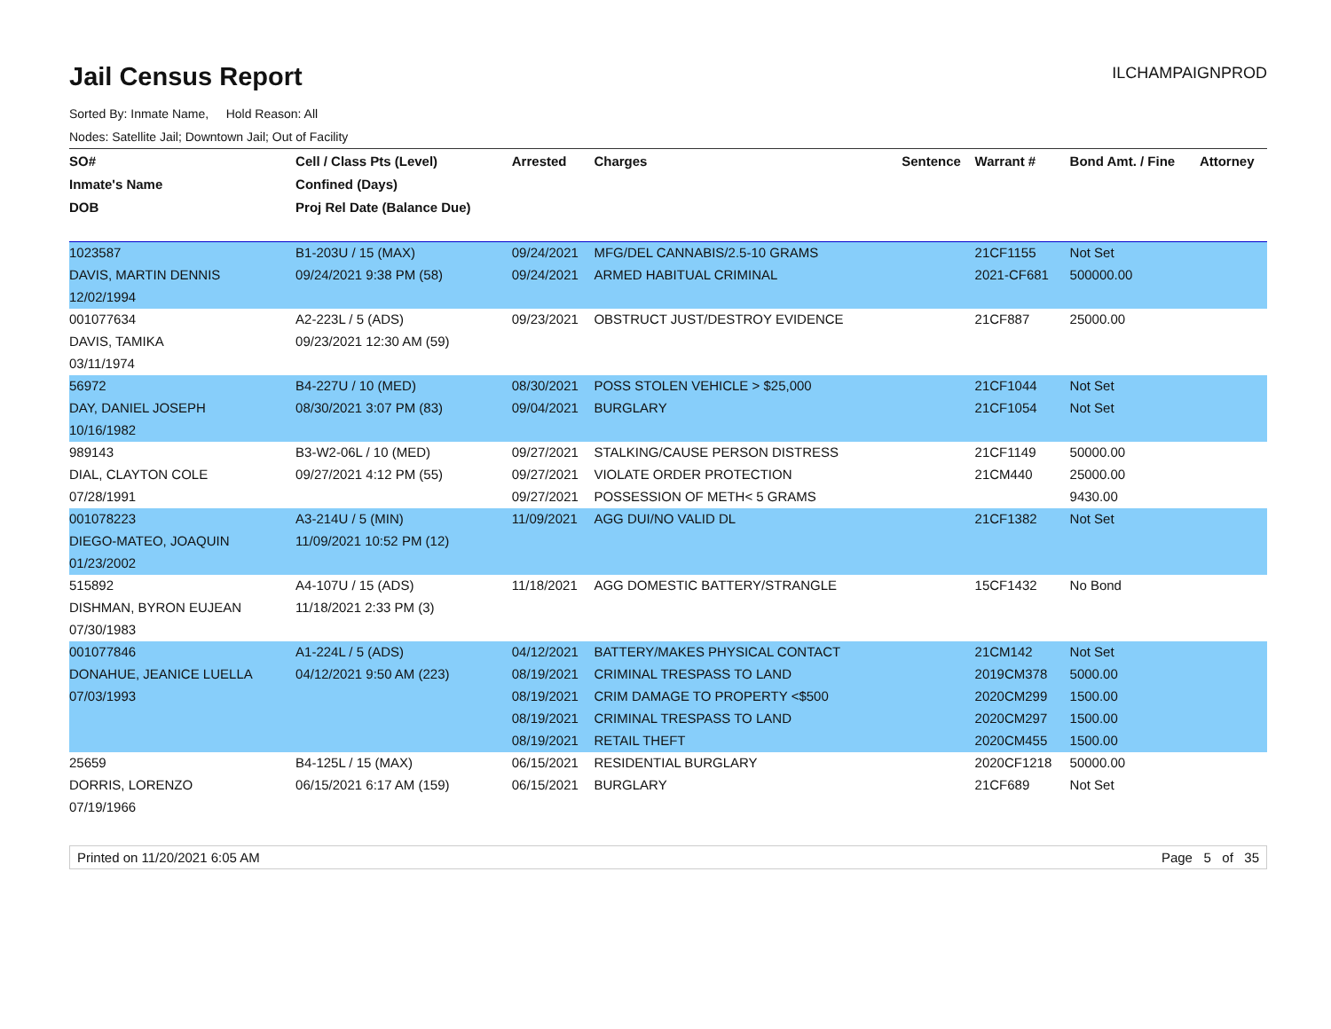Jail Census Report
ILCHAMPAIGNPROD
Sorted By: Inmate Name, Hold Reason: All
Nodes: Satellite Jail; Downtown Jail; Out of Facility
| SO# | Cell / Class Pts (Level) | Arrested | Charges | Sentence | Warrant # | Bond Amt. / Fine | Attorney |
| --- | --- | --- | --- | --- | --- | --- | --- |
| Inmate's Name | Confined (Days) | | | | | | |
| DOB | Proj Rel Date (Balance Due) | | | | | | |
| 1023587 | B1-203U / 15 (MAX) | 09/24/2021 | MFG/DEL CANNABIS/2.5-10 GRAMS | | 21CF1155 | Not Set | |
| DAVIS, MARTIN DENNIS | 09/24/2021 9:38 PM (58) | 09/24/2021 | ARMED HABITUAL CRIMINAL | | 2021-CF681 | 500000.00 | |
| 12/02/1994 | | | | | | | |
| 001077634 | A2-223L / 5 (ADS) | 09/23/2021 | OBSTRUCT JUST/DESTROY EVIDENCE | | 21CF887 | 25000.00 | |
| DAVIS, TAMIKA | 09/23/2021 12:30 AM (59) | | | | | | |
| 03/11/1974 | | | | | | | |
| 56972 | B4-227U / 10 (MED) | 08/30/2021 | POSS STOLEN VEHICLE > $25,000 | | 21CF1044 | Not Set | |
| DAY, DANIEL JOSEPH | 08/30/2021 3:07 PM (83) | 09/04/2021 | BURGLARY | | 21CF1054 | Not Set | |
| 10/16/1982 | | | | | | | |
| 989143 | B3-W2-06L / 10 (MED) | 09/27/2021 | STALKING/CAUSE PERSON DISTRESS | | 21CF1149 | 50000.00 | |
| DIAL, CLAYTON COLE | 09/27/2021 4:12 PM (55) | 09/27/2021 | VIOLATE ORDER PROTECTION | | 21CM440 | 25000.00 | |
| 07/28/1991 | | 09/27/2021 | POSSESSION OF METH< 5 GRAMS | | | 9430.00 | |
| 001078223 | A3-214U / 5 (MIN) | 11/09/2021 | AGG DUI/NO VALID DL | | 21CF1382 | Not Set | |
| DIEGO-MATEO, JOAQUIN | 11/09/2021 10:52 PM (12) | | | | | | |
| 01/23/2002 | | | | | | | |
| 515892 | A4-107U / 15 (ADS) | 11/18/2021 | AGG DOMESTIC BATTERY/STRANGLE | | 15CF1432 | No Bond | |
| DISHMAN, BYRON EUJEAN | 11/18/2021 2:33 PM (3) | | | | | | |
| 07/30/1983 | | | | | | | |
| 001077846 | A1-224L / 5 (ADS) | 04/12/2021 | BATTERY/MAKES PHYSICAL CONTACT | | 21CM142 | Not Set | |
| DONAHUE, JEANICE LUELLA | 04/12/2021 9:50 AM (223) | 08/19/2021 | CRIMINAL TRESPASS TO LAND | | 2019CM378 | 5000.00 | |
| 07/03/1993 | | 08/19/2021 | CRIM DAMAGE TO PROPERTY <$500 | | 2020CM299 | 1500.00 | |
| | | 08/19/2021 | CRIMINAL TRESPASS TO LAND | | 2020CM297 | 1500.00 | |
| | | 08/19/2021 | RETAIL THEFT | | 2020CM455 | 1500.00 | |
| 25659 | B4-125L / 15 (MAX) | 06/15/2021 | RESIDENTIAL BURGLARY | | 2020CF1218 | 50000.00 | |
| DORRIS, LORENZO | 06/15/2021 6:17 AM (159) | 06/15/2021 | BURGLARY | | 21CF689 | Not Set | |
| 07/19/1966 | | | | | | | |
Printed on 11/20/2021 6:05 AM Page 5 of 35